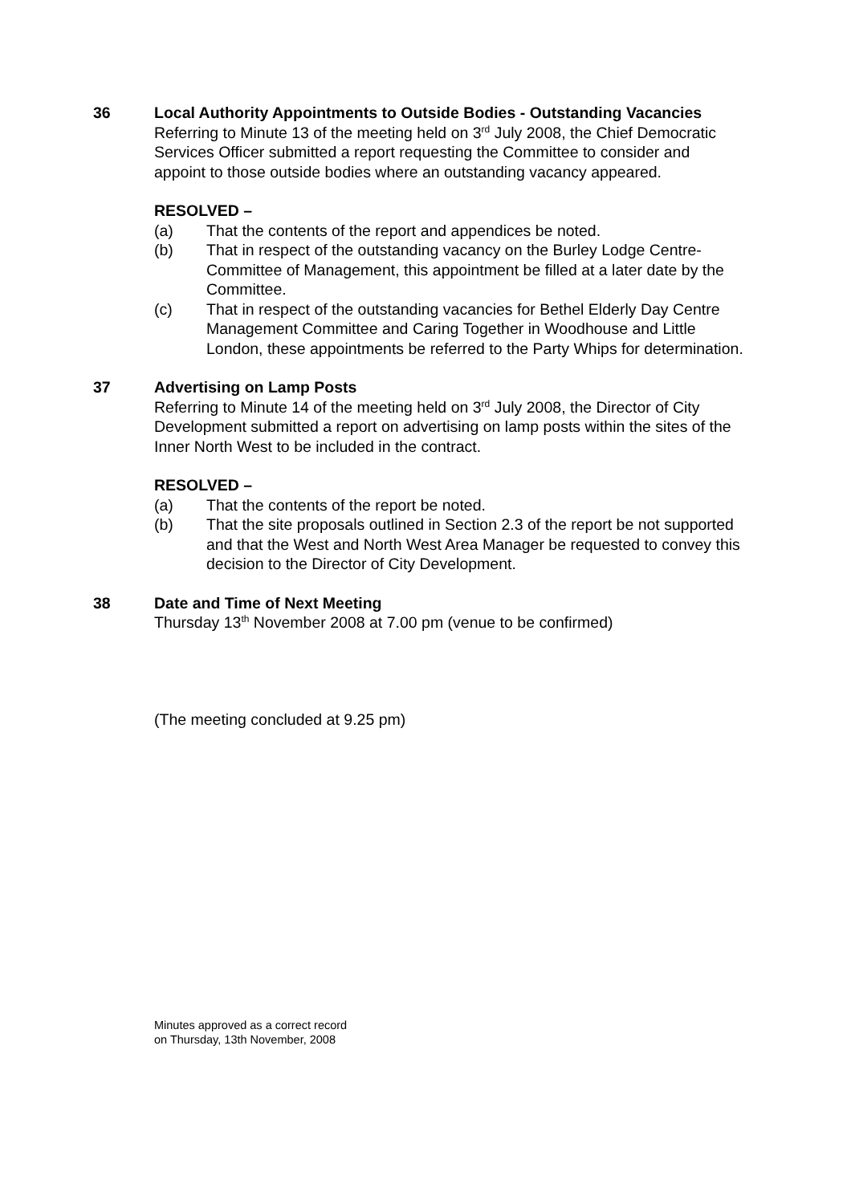36 Local Authority Appointments to Outside Bodies - Outstanding Vacancies
Referring to Minute 13 of the meeting held on 3<sup>rd</sup> July 2008, the Chief Democratic Services Officer submitted a report requesting the Committee to consider and appoint to those outside bodies where an outstanding vacancy appeared.
RESOLVED –
(a) That the contents of the report and appendices be noted.
(b) That in respect of the outstanding vacancy on the Burley Lodge Centre-Committee of Management, this appointment be filled at a later date by the Committee.
(c) That in respect of the outstanding vacancies for Bethel Elderly Day Centre Management Committee and Caring Together in Woodhouse and Little London, these appointments be referred to the Party Whips for determination.
37 Advertising on Lamp Posts
Referring to Minute 14 of the meeting held on 3<sup>rd</sup> July 2008, the Director of City Development submitted a report on advertising on lamp posts within the sites of the Inner North West to be included in the contract.
RESOLVED –
(a) That the contents of the report be noted.
(b) That the site proposals outlined in Section 2.3 of the report be not supported and that the West and North West Area Manager be requested to convey this decision to the Director of City Development.
38 Date and Time of Next Meeting
Thursday 13<sup>th</sup> November 2008 at 7.00 pm (venue to be confirmed)
(The meeting concluded at 9.25 pm)
Minutes approved as a correct record
on Thursday, 13th November, 2008